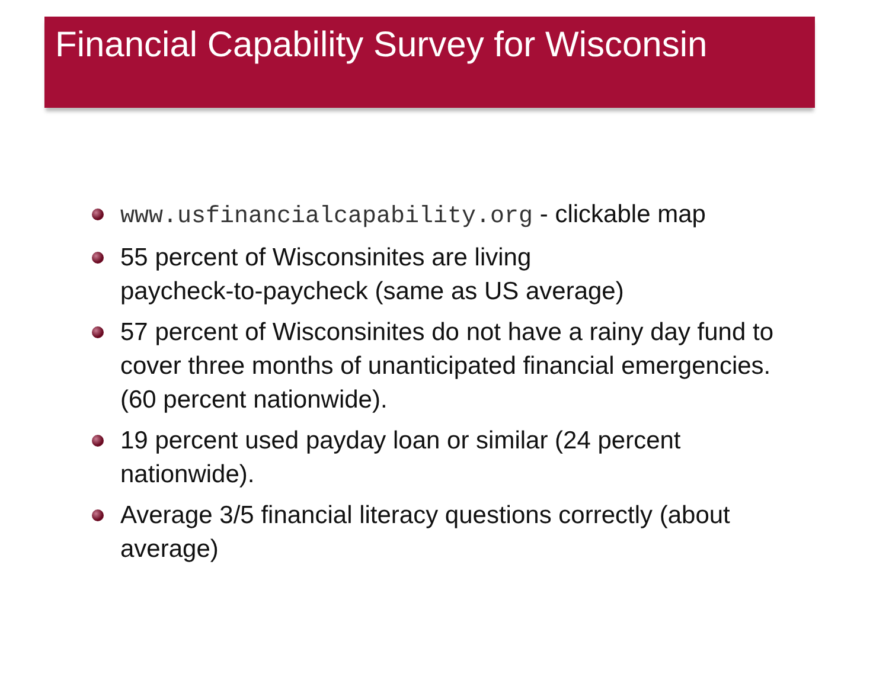Financial Capability Survey for Wisconsin
www.usfinancialcapability.org - clickable map
55 percent of Wisconsinites are living
paycheck-to-paycheck (same as US average)
57 percent of Wisconsinites do not have a rainy day fund to cover three months of unanticipated financial emergencies. (60 percent nationwide).
19 percent used payday loan or similar (24 percent nationwide).
Average 3/5 financial literacy questions correctly (about average)